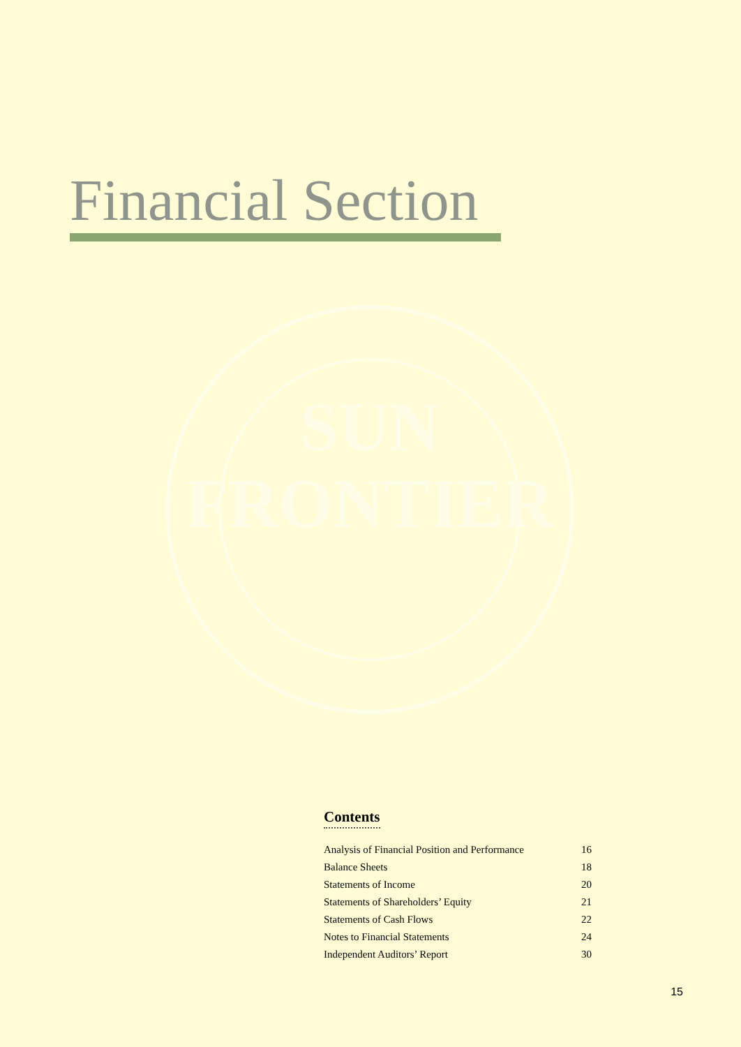Financial Section
SUN
FRONTIER
Contents
| Analysis of Financial Position and Performance | 16 |
| Balance Sheets | 18 |
| Statements of Income | 20 |
| Statements of Shareholders’ Equity | 21 |
| Statements of Cash Flows | 22 |
| Notes to Financial Statements | 24 |
| Independent Auditors’ Report | 30 |
15